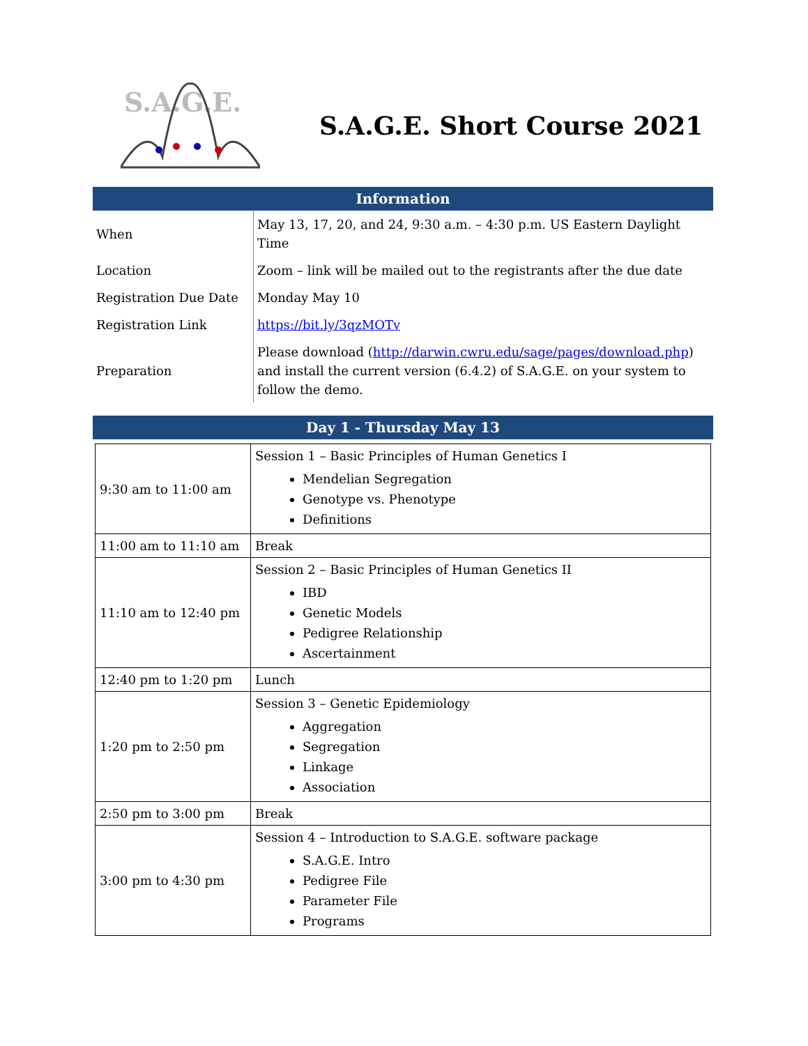S.A.G.E.
S.A.G.E. Short Course 2021
Information
| When | May 13, 17, 20, and 24, 9:30 a.m. – 4:30 p.m. US Eastern Daylight Time |
| Location | Zoom – link will be mailed out to the registrants after the due date |
| Registration Due Date | Monday May 10 |
| Registration Link | https://bit.ly/3qzMOTv |
| Preparation | Please download ( http://darwin.cwru.edu/sage/pages/download.php ) and install the current version (6.4.2) of S.A.G.E. on your system to follow the demo. |
Day 1 - Thursday May 13
| 9:30 am to 11:00 am | Session 1 – Basic Principles of Human Genetics I Mendelian Segregation Genotype vs. Phenotype Definitions |
| 11:00 am to 11:10 am | Break |
| 11:10 am to 12:40 pm | Session 2 – Basic Principles of Human Genetics II IBD Genetic Models Pedigree Relationship Ascertainment |
| 12:40 pm to 1:20 pm | Lunch |
| 1:20 pm to 2:50 pm | Session 3 – Genetic Epidemiology Aggregation Segregation Linkage Association |
| 2:50 pm to 3:00 pm | Break |
| 3:00 pm to 4:30 pm | Session 4 – Introduction to S.A.G.E. software package S.A.G.E. Intro Pedigree File Parameter File Programs |